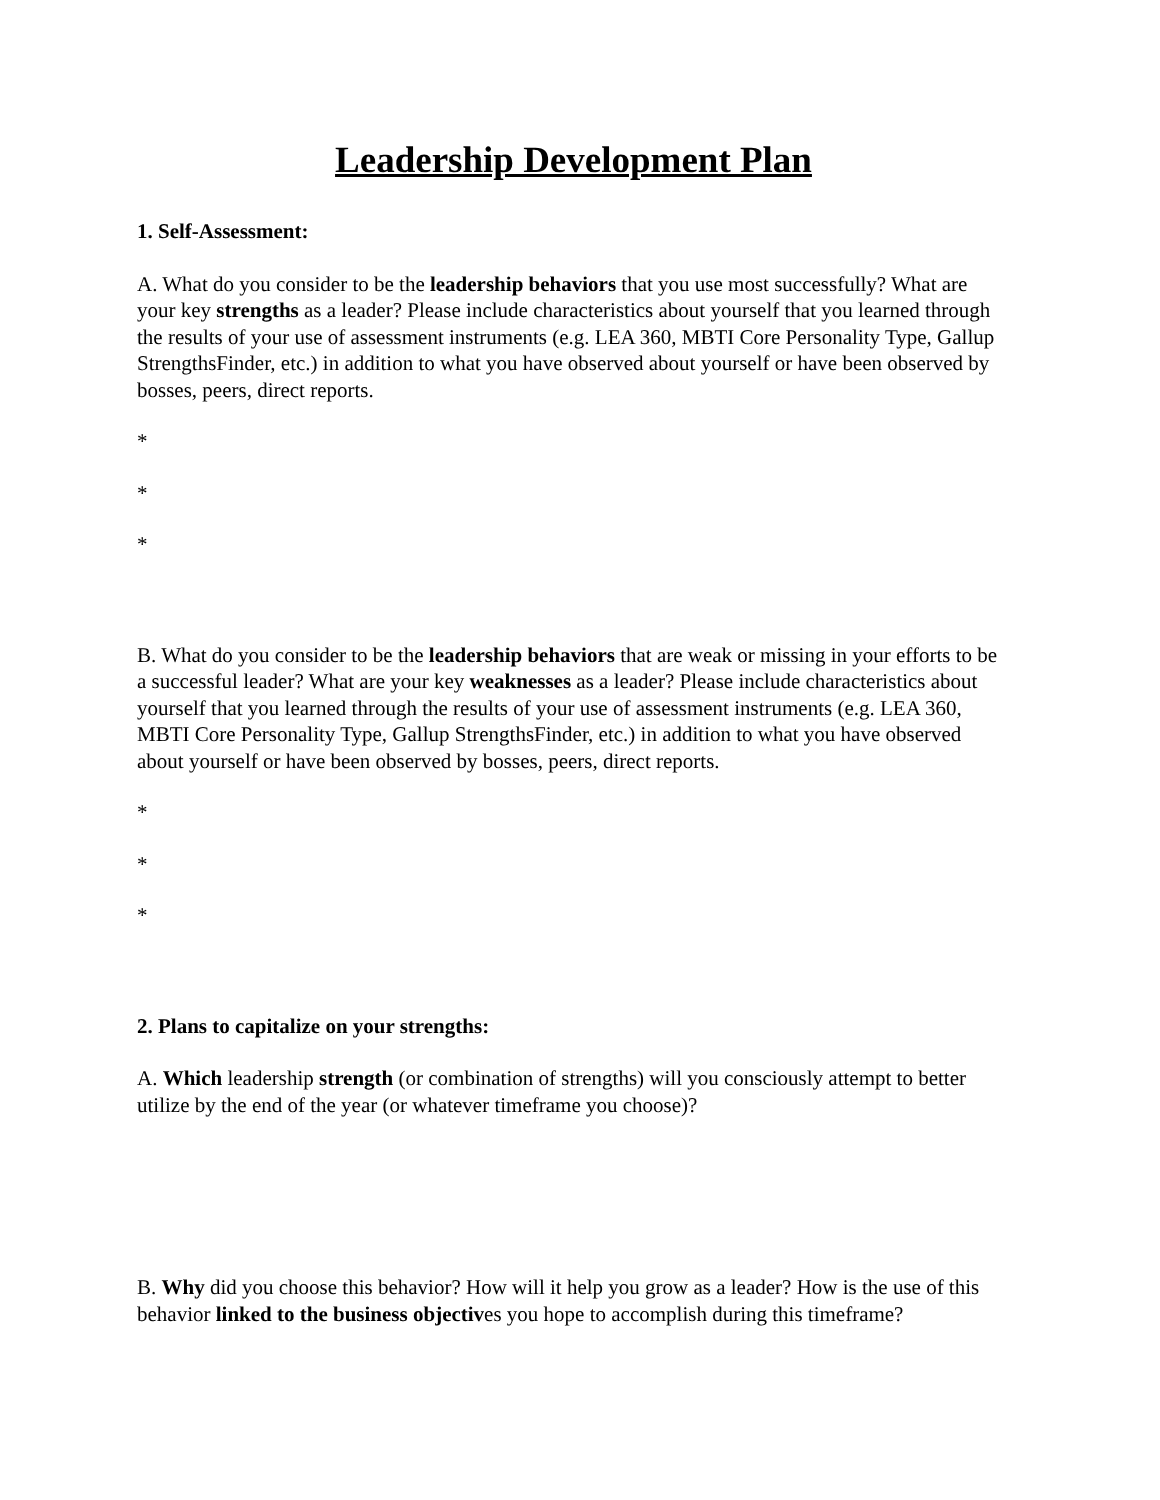Leadership Development Plan
1. Self-Assessment:
A. What do you consider to be the leadership behaviors that you use most successfully? What are your key strengths as a leader? Please include characteristics about yourself that you learned through the results of your use of assessment instruments (e.g. LEA 360, MBTI Core Personality Type, Gallup StrengthsFinder, etc.) in addition to what you have observed about yourself or have been observed by bosses, peers, direct reports.
*
*
*
B. What do you consider to be the leadership behaviors that are weak or missing in your efforts to be a successful leader? What are your key weaknesses as a leader? Please include characteristics about yourself that you learned through the results of your use of assessment instruments (e.g. LEA 360, MBTI Core Personality Type, Gallup StrengthsFinder, etc.) in addition to what you have observed about yourself or have been observed by bosses, peers, direct reports.
*
*
*
2. Plans to capitalize on your strengths:
A. Which leadership strength (or combination of strengths) will you consciously attempt to better utilize by the end of the year (or whatever timeframe you choose)?
B. Why did you choose this behavior? How will it help you grow as a leader? How is the use of this behavior linked to the business objectives you hope to accomplish during this timeframe?